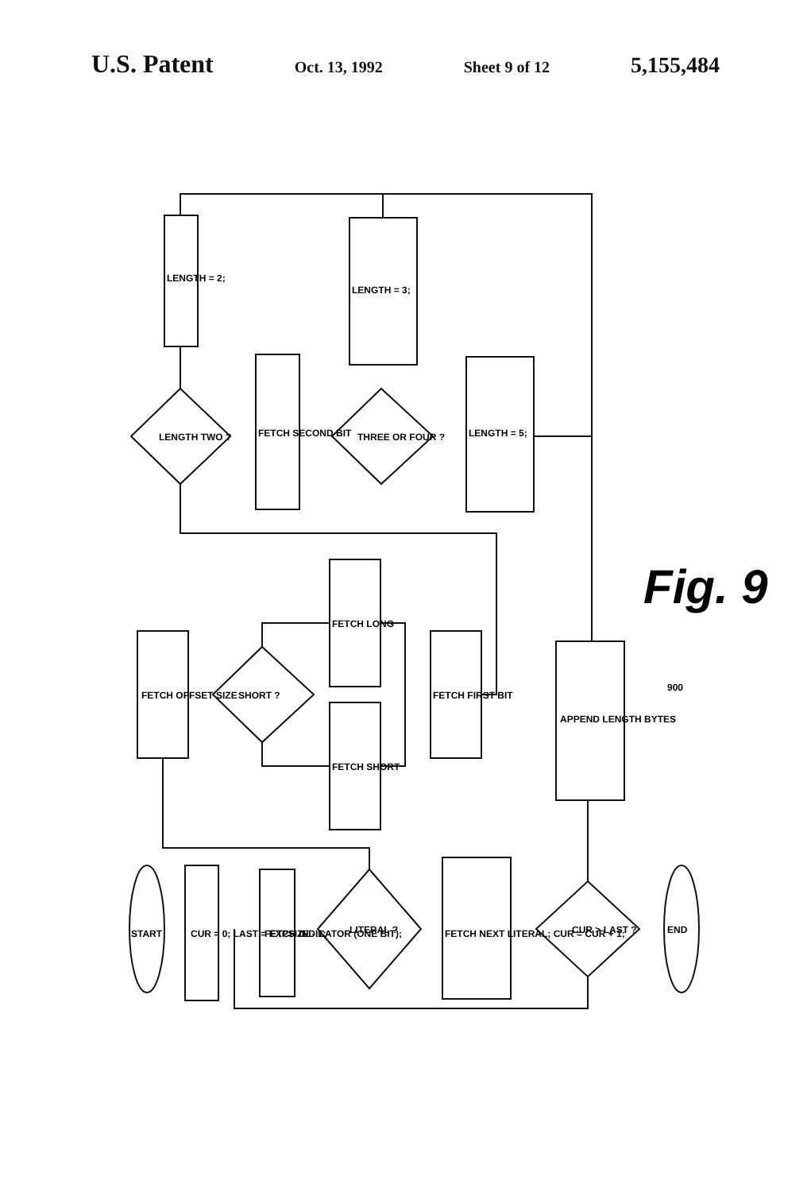U.S. Patent Oct. 13, 1992 Sheet 9 of 12 5,155,484
START
CUR = 0; LAST = EXPSIZE - 1;
FETCH INDICATOR (ONE BIT);
LITERAL ?
FETCH NEXT LITERAL; CUR = CUR + 1;
CUR > LAST ?
END
FETCH OFFSET SIZE
SHORT ?
FETCH SHORT
FETCH LONG
FETCH FIRST BIT
APPEND LENGTH BYTES
LENGTH = 2;
LENGTH TWO ?
FETCH SECOND BIT
THREE OR FOUR ?
LENGTH = 3;
LENGTH = 5;
Fig. 9
900